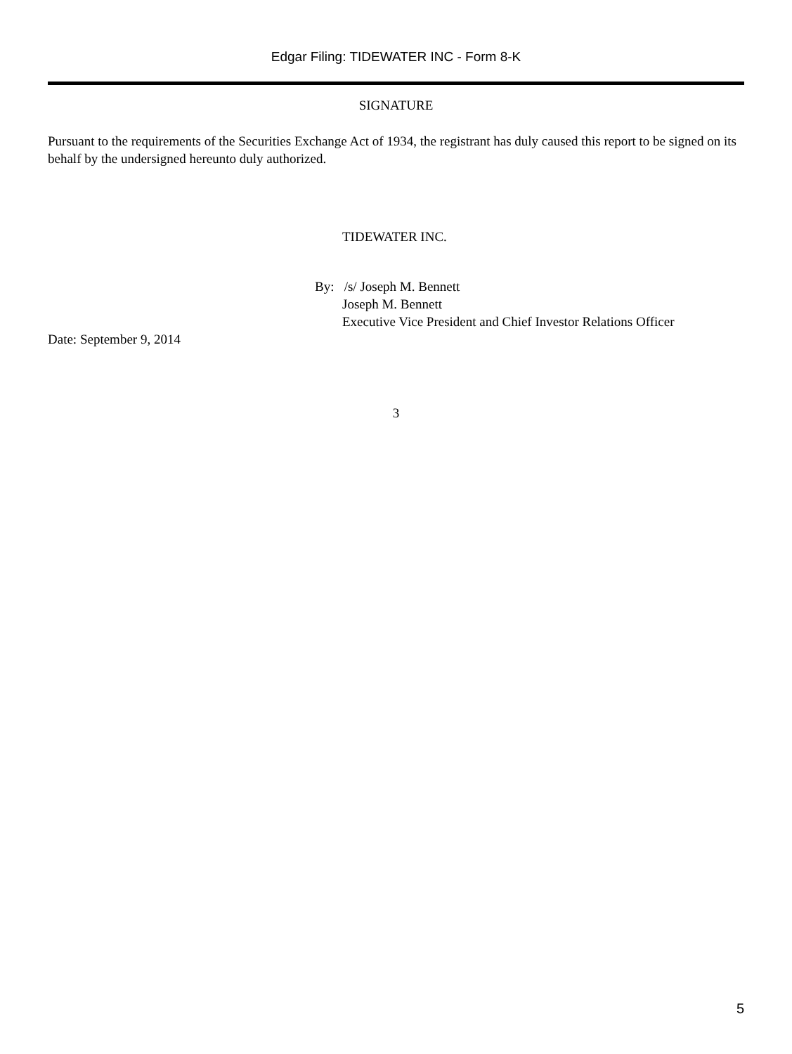Edgar Filing: TIDEWATER INC - Form 8-K
SIGNATURE
Pursuant to the requirements of the Securities Exchange Act of 1934, the registrant has duly caused this report to be signed on its behalf by the undersigned hereunto duly authorized.
TIDEWATER INC.
By: /s/ Joseph M. Bennett
Joseph M. Bennett
Executive Vice President and Chief Investor Relations Officer
Date: September 9, 2014
3
5